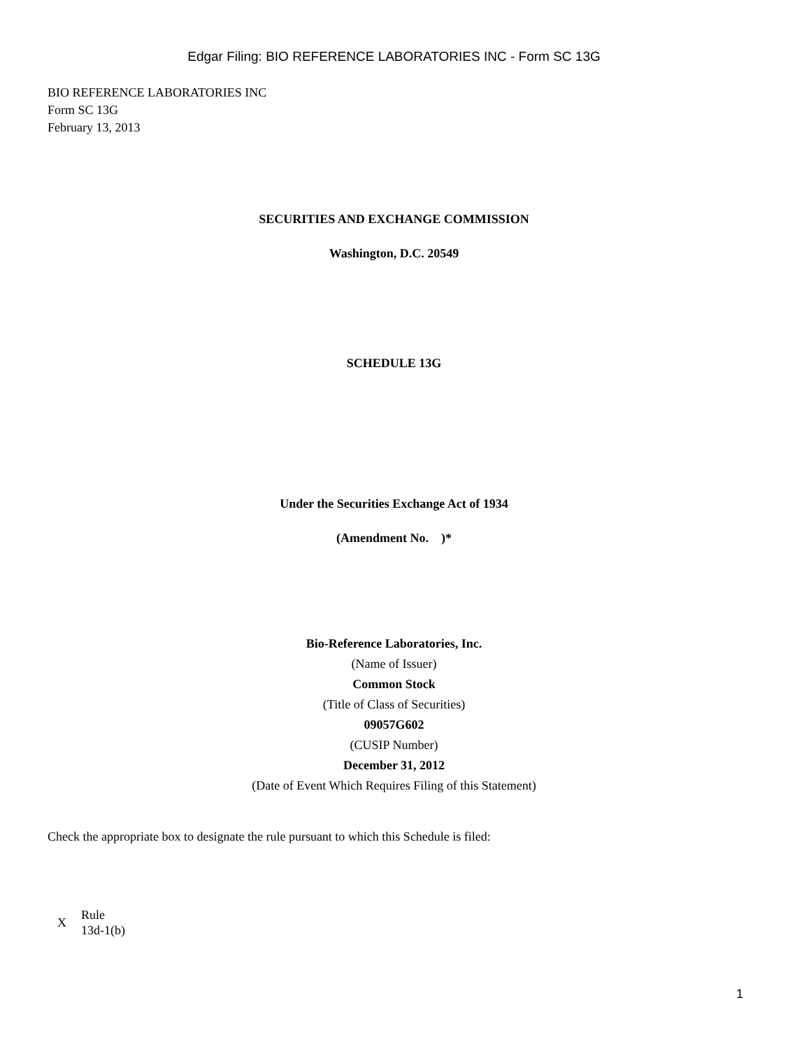Edgar Filing: BIO REFERENCE LABORATORIES INC - Form SC 13G
BIO REFERENCE LABORATORIES INC
Form SC 13G
February 13, 2013
SECURITIES AND EXCHANGE COMMISSION
Washington, D.C. 20549
SCHEDULE 13G
Under the Securities Exchange Act of 1934
(Amendment No. )*
Bio-Reference Laboratories, Inc.
(Name of Issuer)
Common Stock
(Title of Class of Securities)
09057G602
(CUSIP Number)
December 31, 2012
(Date of Event Which Requires Filing of this Statement)
Check the appropriate box to designate the rule pursuant to which this Schedule is filed:
X Rule
13d-1(b)
1